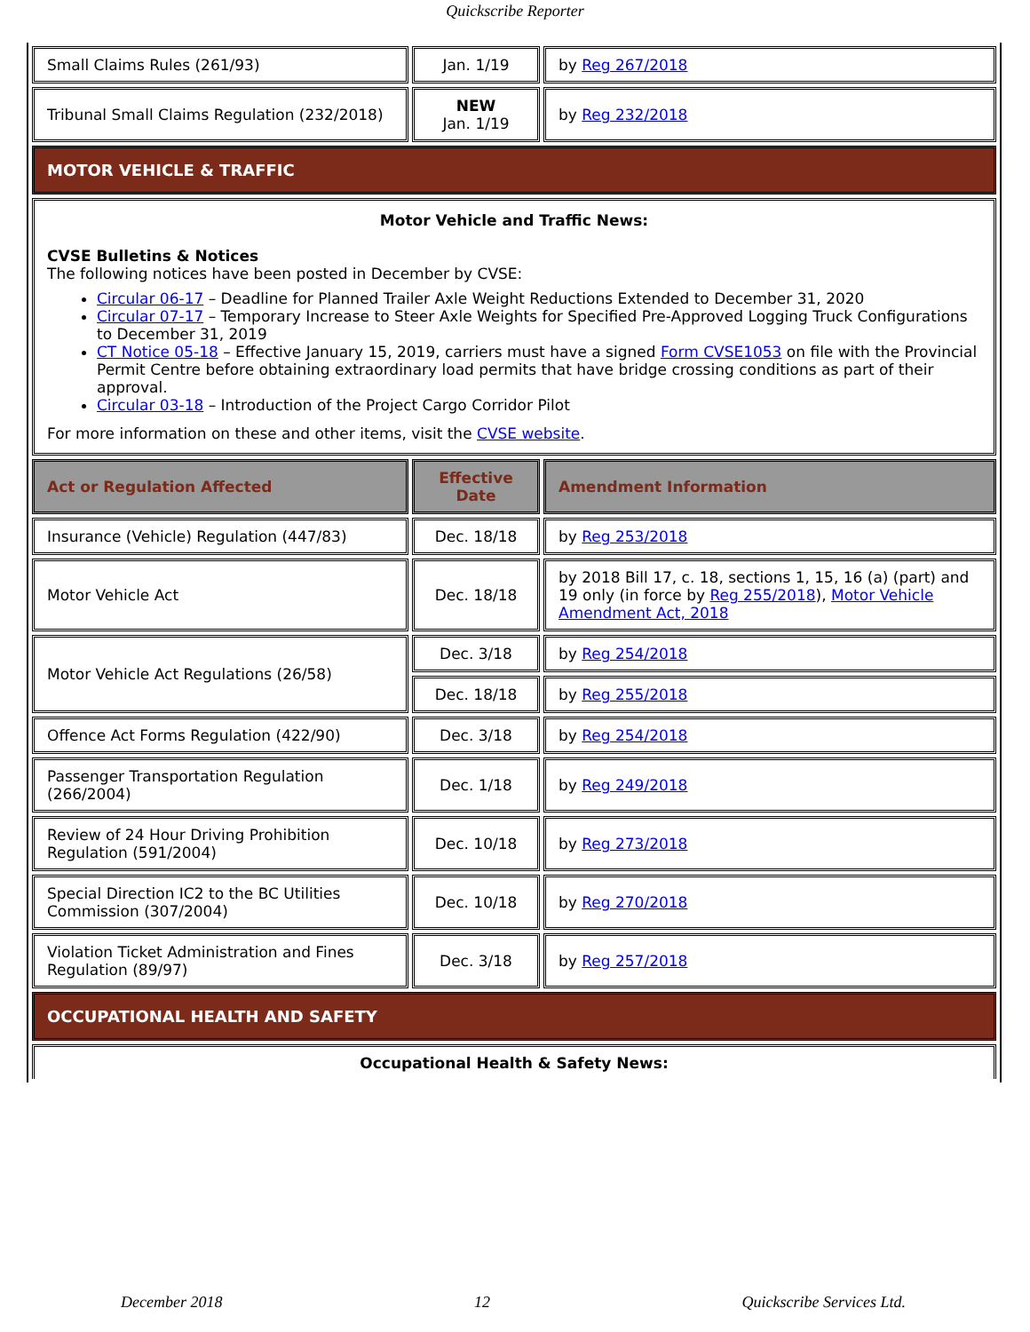Quickscribe Reporter
| Small Claims Rules (261/93) | Jan. 1/19 | by Reg 267/2018 |
| Tribunal Small Claims Regulation (232/2018) | NEW Jan. 1/19 | by Reg 232/2018 |
| MOTOR VEHICLE & TRAFFIC | | |
| Motor Vehicle and Traffic News: CVSE Bulletins & Notices The following notices have been posted in December by CVSE: Circular 06-17 – Deadline for Planned Trailer Axle Weight Reductions Extended to December 31, 2020 Circular 07-17 – Temporary Increase to Steer Axle Weights for Specified Pre-Approved Logging Truck Configurations to December 31, 2019 CT Notice 05-18 – Effective January 15, 2019, carriers must have a signed Form CVSE1053 on file with the Provincial Permit Centre before obtaining extraordinary load permits that have bridge crossing conditions as part of their approval. Circular 03-18 – Introduction of the Project Cargo Corridor Pilot For more information on these and other items, visit the CVSE website . | | |
| Act or Regulation Affected | Effective Date | Amendment Information |
| Insurance (Vehicle) Regulation (447/83) | Dec. 18/18 | by Reg 253/2018 |
| Motor Vehicle Act | Dec. 18/18 | by 2018 Bill 17, c. 18, sections 1, 15, 16 (a) (part) and 19 only (in force by Reg 255/2018 ), Motor Vehicle Amendment Act, 2018 |
| Motor Vehicle Act Regulations (26/58) | Dec. 3/18 | by Reg 254/2018 |
| | Dec. 18/18 | by Reg 255/2018 |
| Offence Act Forms Regulation (422/90) | Dec. 3/18 | by Reg 254/2018 |
| Passenger Transportation Regulation (266/2004) | Dec. 1/18 | by Reg 249/2018 |
| Review of 24 Hour Driving Prohibition Regulation (591/2004) | Dec. 10/18 | by Reg 273/2018 |
| Special Direction IC2 to the BC Utilities Commission (307/2004) | Dec. 10/18 | by Reg 270/2018 |
| Violation Ticket Administration and Fines Regulation (89/97) | Dec. 3/18 | by Reg 257/2018 |
| OCCUPATIONAL HEALTH AND SAFETY | | |
| Occupational Health & Safety News: | | |
December 2018 12 Quickscribe Services Ltd.